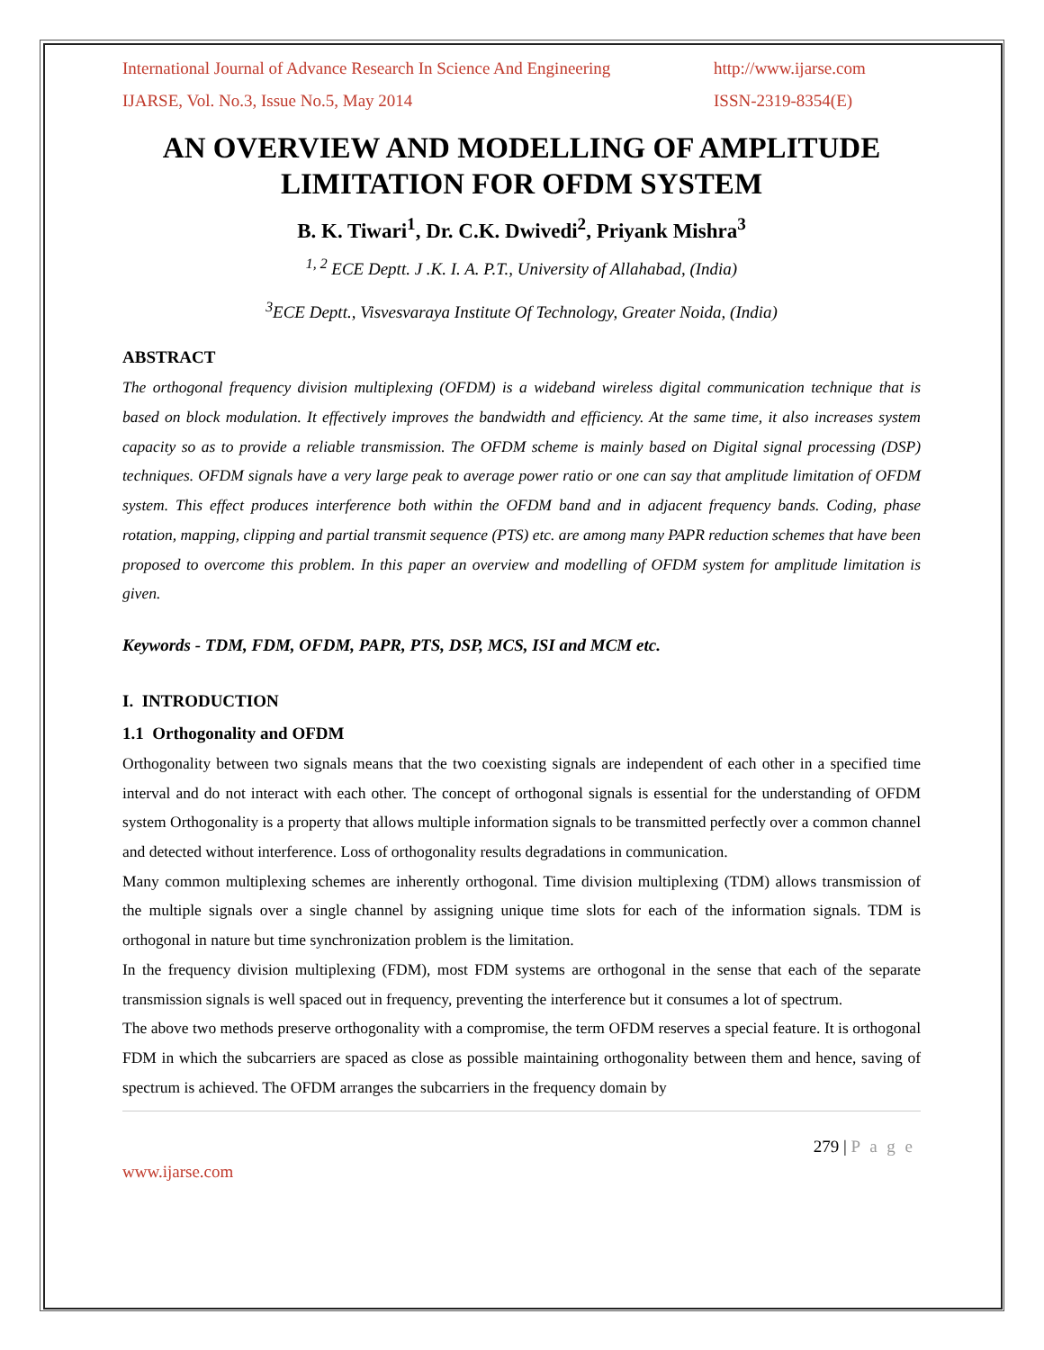International Journal of Advance Research In Science And Engineering http://www.ijarse.com
IJARSE, Vol. No.3, Issue No.5, May 2014 ISSN-2319-8354(E)
AN OVERVIEW AND MODELLING OF AMPLITUDE LIMITATION FOR OFDM SYSTEM
B. K. Tiwari<sup>1</sup>, Dr. C.K. Dwivedi<sup>2</sup>, Priyank Mishra<sup>3</sup>
<sup>1, 2</sup> ECE Deptt. J .K. I. A. P.T., University of Allahabad, (India)
<sup>3</sup> ECE Deptt., Visvesvaraya Institute Of Technology, Greater Noida, (India)
ABSTRACT
The orthogonal frequency division multiplexing (OFDM) is a wideband wireless digital communication technique that is based on block modulation. It effectively improves the bandwidth and efficiency. At the same time, it also increases system capacity so as to provide a reliable transmission. The OFDM scheme is mainly based on Digital signal processing (DSP) techniques. OFDM signals have a very large peak to average power ratio or one can say that amplitude limitation of OFDM system. This effect produces interference both within the OFDM band and in adjacent frequency bands. Coding, phase rotation, mapping, clipping and partial transmit sequence (PTS) etc. are among many PAPR reduction schemes that have been proposed to overcome this problem. In this paper an overview and modelling of OFDM system for amplitude limitation is given.
Keywords - TDM, FDM, OFDM, PAPR, PTS, DSP, MCS, ISI and MCM etc.
I. INTRODUCTION
1.1 Orthogonality and OFDM
Orthogonality between two signals means that the two coexisting signals are independent of each other in a specified time interval and do not interact with each other. The concept of orthogonal signals is essential for the understanding of OFDM system Orthogonality is a property that allows multiple information signals to be transmitted perfectly over a common channel and detected without interference. Loss of orthogonality results degradations in communication.
Many common multiplexing schemes are inherently orthogonal. Time division multiplexing (TDM) allows transmission of the multiple signals over a single channel by assigning unique time slots for each of the information signals. TDM is orthogonal in nature but time synchronization problem is the limitation.
In the frequency division multiplexing (FDM), most FDM systems are orthogonal in the sense that each of the separate transmission signals is well spaced out in frequency, preventing the interference but it consumes a lot of spectrum.
The above two methods preserve orthogonality with a compromise, the term OFDM reserves a special feature. It is orthogonal FDM in which the subcarriers are spaced as close as possible maintaining orthogonality between them and hence, saving of spectrum is achieved. The OFDM arranges the subcarriers in the frequency domain by
279 | P a g e
www.ijarse.com